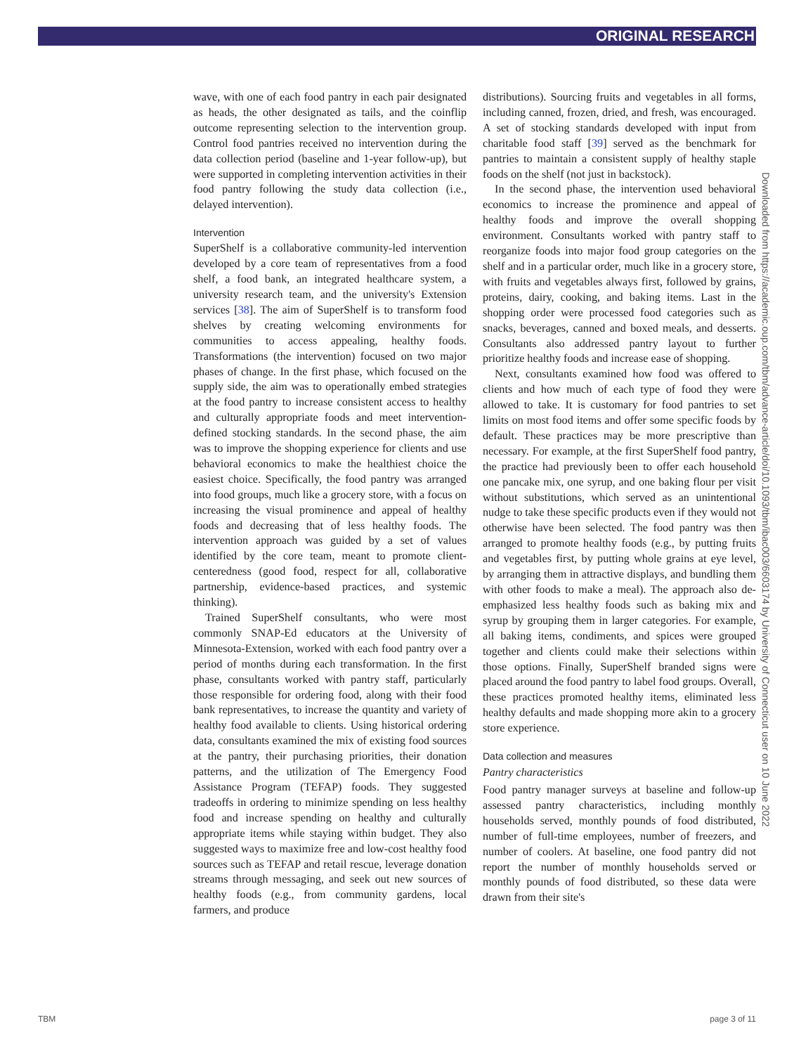ORIGINAL RESEARCH
wave, with one of each food pantry in each pair designated as heads, the other designated as tails, and the coinflip outcome representing selection to the intervention group. Control food pantries received no intervention during the data collection period (baseline and 1-year follow-up), but were supported in completing intervention activities in their food pantry following the study data collection (i.e., delayed intervention).
Intervention
SuperShelf is a collaborative community-led intervention developed by a core team of representatives from a food shelf, a food bank, an integrated healthcare system, a university research team, and the university's Extension services [38]. The aim of SuperShelf is to transform food shelves by creating welcoming environments for communities to access appealing, healthy foods. Transformations (the intervention) focused on two major phases of change. In the first phase, which focused on the supply side, the aim was to operationally embed strategies at the food pantry to increase consistent access to healthy and culturally appropriate foods and meet intervention-defined stocking standards. In the second phase, the aim was to improve the shopping experience for clients and use behavioral economics to make the healthiest choice the easiest choice. Specifically, the food pantry was arranged into food groups, much like a grocery store, with a focus on increasing the visual prominence and appeal of healthy foods and decreasing that of less healthy foods. The intervention approach was guided by a set of values identified by the core team, meant to promote client-centeredness (good food, respect for all, collaborative partnership, evidence-based practices, and systemic thinking).
Trained SuperShelf consultants, who were most commonly SNAP-Ed educators at the University of Minnesota-Extension, worked with each food pantry over a period of months during each transformation. In the first phase, consultants worked with pantry staff, particularly those responsible for ordering food, along with their food bank representatives, to increase the quantity and variety of healthy food available to clients. Using historical ordering data, consultants examined the mix of existing food sources at the pantry, their purchasing priorities, their donation patterns, and the utilization of The Emergency Food Assistance Program (TEFAP) foods. They suggested tradeoffs in ordering to minimize spending on less healthy food and increase spending on healthy and culturally appropriate items while staying within budget. They also suggested ways to maximize free and low-cost healthy food sources such as TEFAP and retail rescue, leverage donation streams through messaging, and seek out new sources of healthy foods (e.g., from community gardens, local farmers, and produce
distributions). Sourcing fruits and vegetables in all forms, including canned, frozen, dried, and fresh, was encouraged. A set of stocking standards developed with input from charitable food staff [39] served as the benchmark for pantries to maintain a consistent supply of healthy staple foods on the shelf (not just in backstock).
In the second phase, the intervention used behavioral economics to increase the prominence and appeal of healthy foods and improve the overall shopping environment. Consultants worked with pantry staff to reorganize foods into major food group categories on the shelf and in a particular order, much like in a grocery store, with fruits and vegetables always first, followed by grains, proteins, dairy, cooking, and baking items. Last in the shopping order were processed food categories such as snacks, beverages, canned and boxed meals, and desserts. Consultants also addressed pantry layout to further prioritize healthy foods and increase ease of shopping.
Next, consultants examined how food was offered to clients and how much of each type of food they were allowed to take. It is customary for food pantries to set limits on most food items and offer some specific foods by default. These practices may be more prescriptive than necessary. For example, at the first SuperShelf food pantry, the practice had previously been to offer each household one pancake mix, one syrup, and one baking flour per visit without substitutions, which served as an unintentional nudge to take these specific products even if they would not otherwise have been selected. The food pantry was then arranged to promote healthy foods (e.g., by putting fruits and vegetables first, by putting whole grains at eye level, by arranging them in attractive displays, and bundling them with other foods to make a meal). The approach also de-emphasized less healthy foods such as baking mix and syrup by grouping them in larger categories. For example, all baking items, condiments, and spices were grouped together and clients could make their selections within those options. Finally, SuperShelf branded signs were placed around the food pantry to label food groups. Overall, these practices promoted healthy items, eliminated less healthy defaults and made shopping more akin to a grocery store experience.
Data collection and measures
Pantry characteristics
Food pantry manager surveys at baseline and follow-up assessed pantry characteristics, including monthly households served, monthly pounds of food distributed, number of full-time employees, number of freezers, and number of coolers. At baseline, one food pantry did not report the number of monthly households served or monthly pounds of food distributed, so these data were drawn from their site's
Downloaded from https://academic.oup.com/tbm/advance-article/doi/10.1093/tbm/ibac003/6603174 by University of Connecticut user on 10 June 2022
TBM page 3 of 11